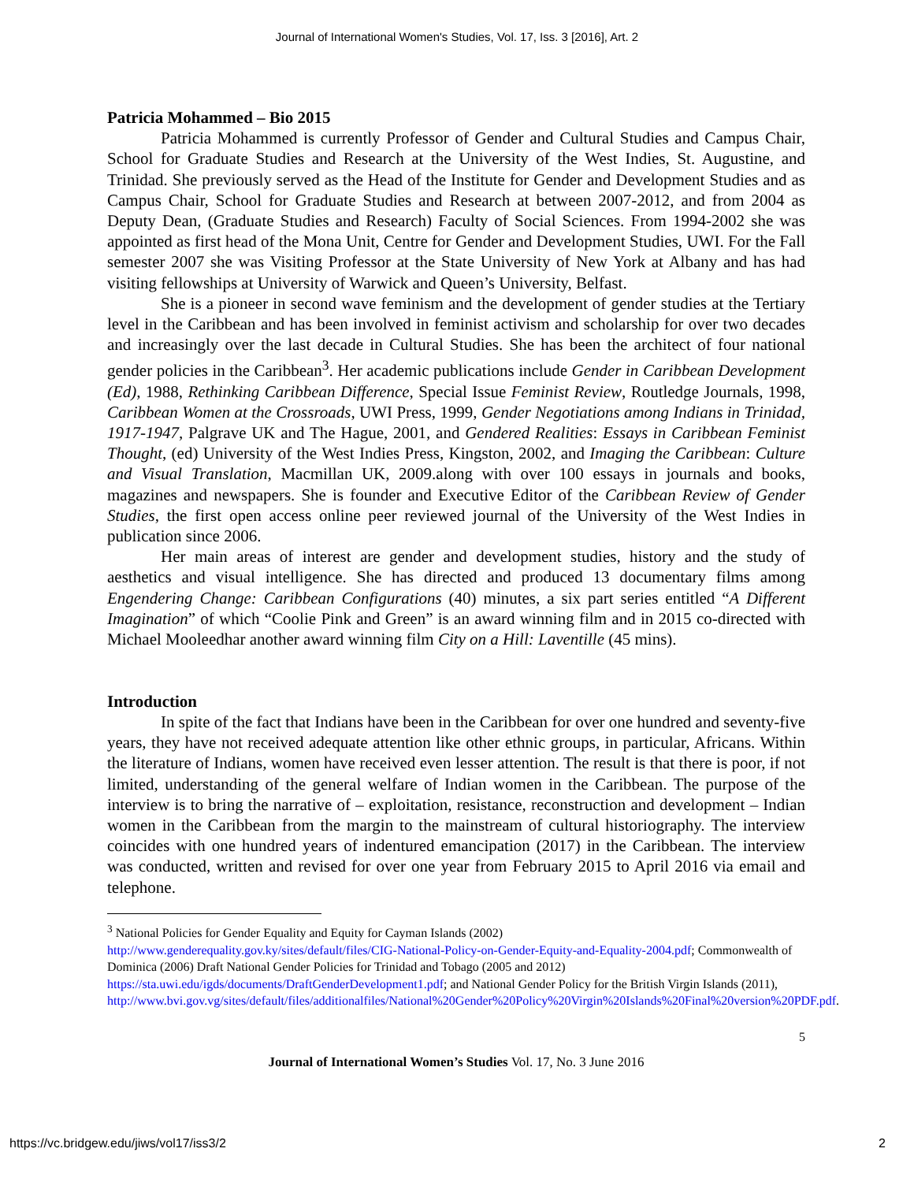Journal of International Women's Studies, Vol. 17, Iss. 3 [2016], Art. 2
Patricia Mohammed – Bio 2015
Patricia Mohammed is currently Professor of Gender and Cultural Studies and Campus Chair, School for Graduate Studies and Research at the University of the West Indies, St. Augustine, and Trinidad. She previously served as the Head of the Institute for Gender and Development Studies and as Campus Chair, School for Graduate Studies and Research at between 2007-2012, and from 2004 as Deputy Dean, (Graduate Studies and Research) Faculty of Social Sciences. From 1994-2002 she was appointed as first head of the Mona Unit, Centre for Gender and Development Studies, UWI. For the Fall semester 2007 she was Visiting Professor at the State University of New York at Albany and has had visiting fellowships at University of Warwick and Queen’s University, Belfast.
She is a pioneer in second wave feminism and the development of gender studies at the Tertiary level in the Caribbean and has been involved in feminist activism and scholarship for over two decades and increasingly over the last decade in Cultural Studies. She has been the architect of four national gender policies in the Caribbean<sup>3</sup>. Her academic publications include Gender in Caribbean Development (Ed), 1988, Rethinking Caribbean Difference, Special Issue Feminist Review, Routledge Journals, 1998, Caribbean Women at the Crossroads, UWI Press, 1999, Gender Negotiations among Indians in Trinidad, 1917-1947, Palgrave UK and The Hague, 2001, and Gendered Realities: Essays in Caribbean Feminist Thought, (ed) University of the West Indies Press, Kingston, 2002, and Imaging the Caribbean: Culture and Visual Translation, Macmillan UK, 2009.along with over 100 essays in journals and books, magazines and newspapers. She is founder and Executive Editor of the Caribbean Review of Gender Studies, the first open access online peer reviewed journal of the University of the West Indies in publication since 2006.
Her main areas of interest are gender and development studies, history and the study of aesthetics and visual intelligence. She has directed and produced 13 documentary films among Engendering Change: Caribbean Configurations (40) minutes, a six part series entitled “A Different Imagination” of which “Coolie Pink and Green” is an award winning film and in 2015 co-directed with Michael Mooleedhar another award winning film City on a Hill: Laventille (45 mins).
Introduction
In spite of the fact that Indians have been in the Caribbean for over one hundred and seventy-five years, they have not received adequate attention like other ethnic groups, in particular, Africans. Within the literature of Indians, women have received even lesser attention. The result is that there is poor, if not limited, understanding of the general welfare of Indian women in the Caribbean. The purpose of the interview is to bring the narrative of – exploitation, resistance, reconstruction and development – Indian women in the Caribbean from the margin to the mainstream of cultural historiography. The interview coincides with one hundred years of indentured emancipation (2017) in the Caribbean. The interview was conducted, written and revised for over one year from February 2015 to April 2016 via email and telephone.
<sup>3</sup> National Policies for Gender Equality and Equity for Cayman Islands (2002)
http://www.genderequality.gov.ky/sites/default/files/CIG-National-Policy-on-Gender-Equity-and-Equality-2004.pdf; Commonwealth of Dominica (2006) Draft National Gender Policies for Trinidad and Tobago (2005 and 2012) https://sta.uwi.edu/igds/documents/DraftGenderDevelopment1.pdf; and National Gender Policy for the British Virgin Islands (2011),
http://www.bvi.gov.vg/sites/default/files/additionalfiles/National%20Gender%20Policy%20Virgin%20Islands%20Final%20version%20PDF.pdf.
5
Journal of International Women’s Studies Vol. 17, No. 3 June 2016
https://vc.bridgew.edu/jiws/vol17/iss3/2 2